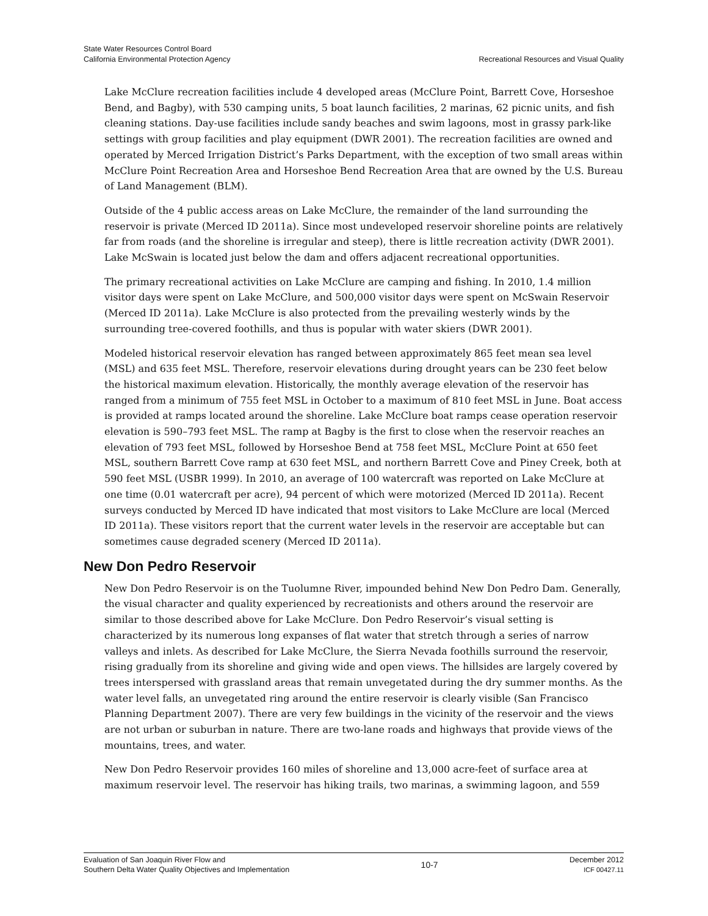State Water Resources Control Board
California Environmental Protection Agency
Recreational Resources and Visual Quality
Lake McClure recreation facilities include 4 developed areas (McClure Point, Barrett Cove, Horseshoe Bend, and Bagby), with 530 camping units, 5 boat launch facilities, 2 marinas, 62 picnic units, and fish cleaning stations. Day-use facilities include sandy beaches and swim lagoons, most in grassy park-like settings with group facilities and play equipment (DWR 2001). The recreation facilities are owned and operated by Merced Irrigation District’s Parks Department, with the exception of two small areas within McClure Point Recreation Area and Horseshoe Bend Recreation Area that are owned by the U.S. Bureau of Land Management (BLM).
Outside of the 4 public access areas on Lake McClure, the remainder of the land surrounding the reservoir is private (Merced ID 2011a). Since most undeveloped reservoir shoreline points are relatively far from roads (and the shoreline is irregular and steep), there is little recreation activity (DWR 2001). Lake McSwain is located just below the dam and offers adjacent recreational opportunities.
The primary recreational activities on Lake McClure are camping and fishing. In 2010, 1.4 million visitor days were spent on Lake McClure, and 500,000 visitor days were spent on McSwain Reservoir (Merced ID 2011a). Lake McClure is also protected from the prevailing westerly winds by the surrounding tree-covered foothills, and thus is popular with water skiers (DWR 2001).
Modeled historical reservoir elevation has ranged between approximately 865 feet mean sea level (MSL) and 635 feet MSL. Therefore, reservoir elevations during drought years can be 230 feet below the historical maximum elevation. Historically, the monthly average elevation of the reservoir has ranged from a minimum of 755 feet MSL in October to a maximum of 810 feet MSL in June. Boat access is provided at ramps located around the shoreline. Lake McClure boat ramps cease operation reservoir elevation is 590–793 feet MSL. The ramp at Bagby is the first to close when the reservoir reaches an elevation of 793 feet MSL, followed by Horseshoe Bend at 758 feet MSL, McClure Point at 650 feet MSL, southern Barrett Cove ramp at 630 feet MSL, and northern Barrett Cove and Piney Creek, both at 590 feet MSL (USBR 1999). In 2010, an average of 100 watercraft was reported on Lake McClure at one time (0.01 watercraft per acre), 94 percent of which were motorized (Merced ID 2011a). Recent surveys conducted by Merced ID have indicated that most visitors to Lake McClure are local (Merced ID 2011a). These visitors report that the current water levels in the reservoir are acceptable but can sometimes cause degraded scenery (Merced ID 2011a).
New Don Pedro Reservoir
New Don Pedro Reservoir is on the Tuolumne River, impounded behind New Don Pedro Dam. Generally, the visual character and quality experienced by recreationists and others around the reservoir are similar to those described above for Lake McClure. Don Pedro Reservoir’s visual setting is characterized by its numerous long expanses of flat water that stretch through a series of narrow valleys and inlets. As described for Lake McClure, the Sierra Nevada foothills surround the reservoir, rising gradually from its shoreline and giving wide and open views. The hillsides are largely covered by trees interspersed with grassland areas that remain unvegetated during the dry summer months. As the water level falls, an unvegetated ring around the entire reservoir is clearly visible (San Francisco Planning Department 2007). There are very few buildings in the vicinity of the reservoir and the views are not urban or suburban in nature. There are two-lane roads and highways that provide views of the mountains, trees, and water.
New Don Pedro Reservoir provides 160 miles of shoreline and 13,000 acre-feet of surface area at maximum reservoir level. The reservoir has hiking trails, two marinas, a swimming lagoon, and 559
Evaluation of San Joaquin River Flow and
Southern Delta Water Quality Objectives and Implementation
10-7
December 2012
ICF 00427.11